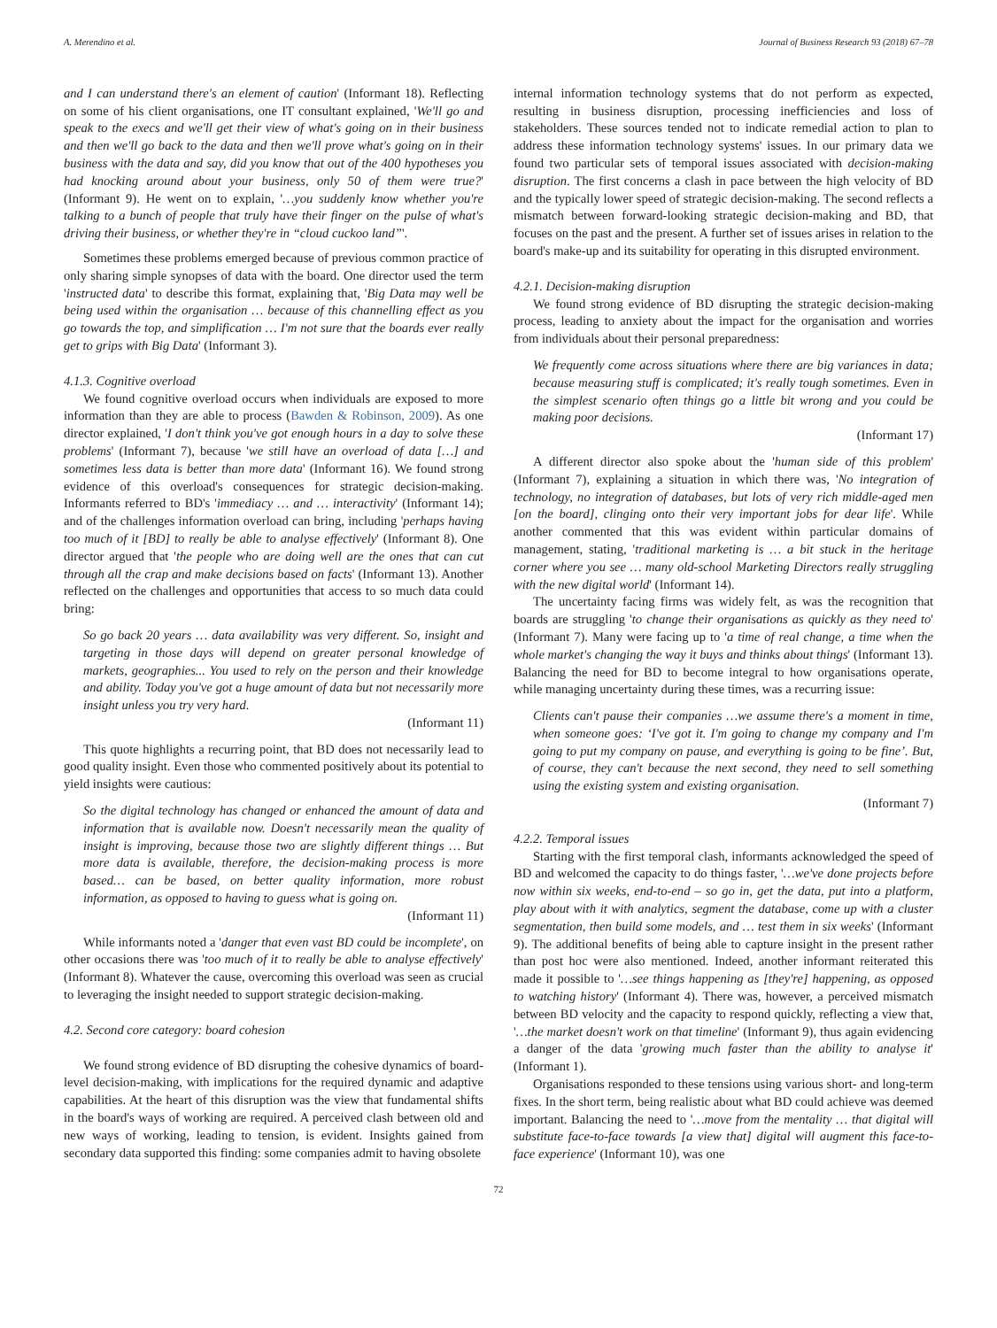A. Merendino et al. Journal of Business Research 93 (2018) 67–78
and I can understand there's an element of caution' (Informant 18). Reflecting on some of his client organisations, one IT consultant explained, 'We'll go and speak to the execs and we'll get their view of what's going on in their business and then we'll go back to the data and then we'll prove what's going on in their business with the data and say, did you know that out of the 400 hypotheses you had knocking around about your business, only 50 of them were true?' (Informant 9). He went on to explain, '…you suddenly know whether you're talking to a bunch of people that truly have their finger on the pulse of what's driving their business, or whether they're in “cloud cuckoo land”'.
Sometimes these problems emerged because of previous common practice of only sharing simple synopses of data with the board. One director used the term 'instructed data' to describe this format, explaining that, 'Big Data may well be being used within the organisation … because of this channelling effect as you go towards the top, and simplification … I'm not sure that the boards ever really get to grips with Big Data' (Informant 3).
4.1.3. Cognitive overload
We found cognitive overload occurs when individuals are exposed to more information than they are able to process (Bawden & Robinson, 2009). As one director explained, 'I don't think you've got enough hours in a day to solve these problems' (Informant 7), because 'we still have an overload of data […] and sometimes less data is better than more data' (Informant 16). We found strong evidence of this overload's consequences for strategic decision-making. Informants referred to BD's 'immediacy … and … interactivity' (Informant 14); and of the challenges information overload can bring, including 'perhaps having too much of it [BD] to really be able to analyse effectively' (Informant 8). One director argued that 'the people who are doing well are the ones that can cut through all the crap and make decisions based on facts' (Informant 13). Another reflected on the challenges and opportunities that access to so much data could bring:
So go back 20 years … data availability was very different. So, insight and targeting in those days will depend on greater personal knowledge of markets, geographies... You used to rely on the person and their knowledge and ability. Today you've got a huge amount of data but not necessarily more insight unless you try very hard.
(Informant 11)
This quote highlights a recurring point, that BD does not necessarily lead to good quality insight. Even those who commented positively about its potential to yield insights were cautious:
So the digital technology has changed or enhanced the amount of data and information that is available now. Doesn't necessarily mean the quality of insight is improving, because those two are slightly different things … But more data is available, therefore, the decision-making process is more based… can be based, on better quality information, more robust information, as opposed to having to guess what is going on.
(Informant 11)
While informants noted a 'danger that even vast BD could be incomplete', on other occasions there was 'too much of it to really be able to analyse effectively' (Informant 8). Whatever the cause, overcoming this overload was seen as crucial to leveraging the insight needed to support strategic decision-making.
4.2. Second core category: board cohesion
We found strong evidence of BD disrupting the cohesive dynamics of board-level decision-making, with implications for the required dynamic and adaptive capabilities. At the heart of this disruption was the view that fundamental shifts in the board's ways of working are required. A perceived clash between old and new ways of working, leading to tension, is evident. Insights gained from secondary data supported this finding: some companies admit to having obsolete
internal information technology systems that do not perform as expected, resulting in business disruption, processing inefficiencies and loss of stakeholders. These sources tended not to indicate remedial action to plan to address these information technology systems' issues. In our primary data we found two particular sets of temporal issues associated with decision-making disruption. The first concerns a clash in pace between the high velocity of BD and the typically lower speed of strategic decision-making. The second reflects a mismatch between forward-looking strategic decision-making and BD, that focuses on the past and the present. A further set of issues arises in relation to the board's make-up and its suitability for operating in this disrupted environment.
4.2.1. Decision-making disruption
We found strong evidence of BD disrupting the strategic decision-making process, leading to anxiety about the impact for the organisation and worries from individuals about their personal preparedness:
We frequently come across situations where there are big variances in data; because measuring stuff is complicated; it's really tough sometimes. Even in the simplest scenario often things go a little bit wrong and you could be making poor decisions.
(Informant 17)
A different director also spoke about the 'human side of this problem' (Informant 7), explaining a situation in which there was, 'No integration of technology, no integration of databases, but lots of very rich middle-aged men [on the board], clinging onto their very important jobs for dear life'. While another commented that this was evident within particular domains of management, stating, 'traditional marketing is … a bit stuck in the heritage corner where you see … many old-school Marketing Directors really struggling with the new digital world' (Informant 14).
The uncertainty facing firms was widely felt, as was the recognition that boards are struggling 'to change their organisations as quickly as they need to' (Informant 7). Many were facing up to 'a time of real change, a time when the whole market's changing the way it buys and thinks about things' (Informant 13). Balancing the need for BD to become integral to how organisations operate, while managing uncertainty during these times, was a recurring issue:
Clients can't pause their companies …we assume there's a moment in time, when someone goes: ‘I've got it. I'm going to change my company and I'm going to put my company on pause, and everything is going to be fine’. But, of course, they can't because the next second, they need to sell something using the existing system and existing organisation.
(Informant 7)
4.2.2. Temporal issues
Starting with the first temporal clash, informants acknowledged the speed of BD and welcomed the capacity to do things faster, '…we've done projects before now within six weeks, end-to-end – so go in, get the data, put into a platform, play about with it with analytics, segment the database, come up with a cluster segmentation, then build some models, and … test them in six weeks' (Informant 9). The additional benefits of being able to capture insight in the present rather than post hoc were also mentioned. Indeed, another informant reiterated this made it possible to '…see things happening as [they're] happening, as opposed to watching history' (Informant 4). There was, however, a perceived mismatch between BD velocity and the capacity to respond quickly, reflecting a view that, '…the market doesn't work on that timeline' (Informant 9), thus again evidencing a danger of the data 'growing much faster than the ability to analyse it' (Informant 1).
Organisations responded to these tensions using various short- and long-term fixes. In the short term, being realistic about what BD could achieve was deemed important. Balancing the need to '…move from the mentality … that digital will substitute face-to-face towards [a view that] digital will augment this face-to-face experience' (Informant 10), was one
72